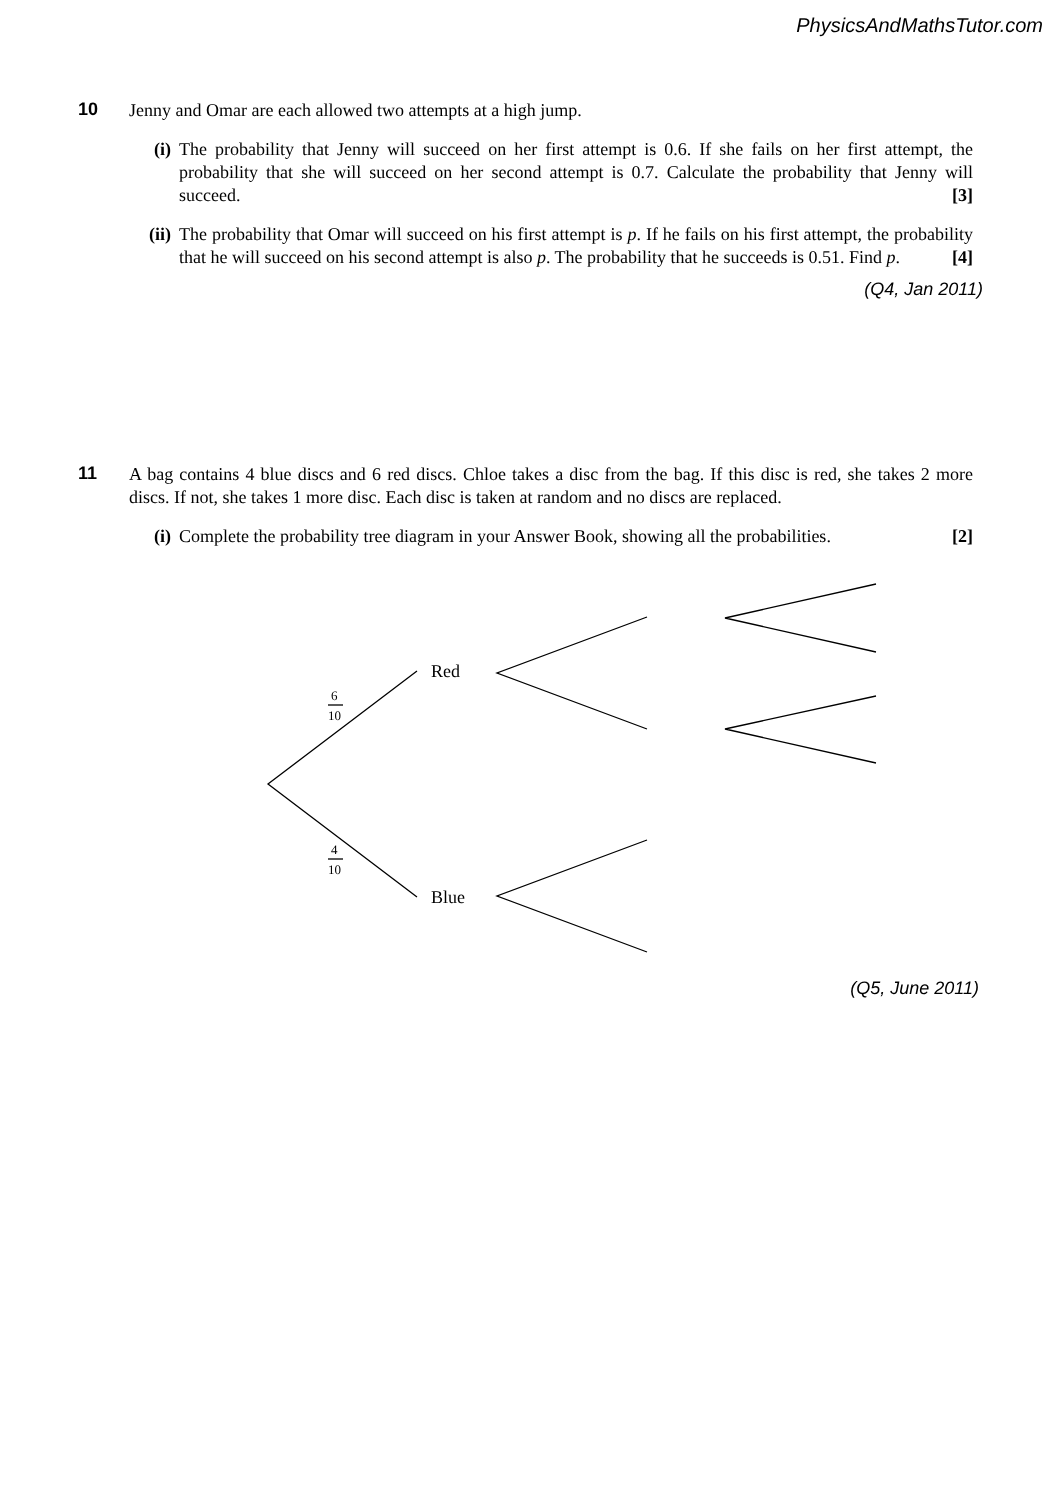PhysicsAndMathsTutor.com
10
Jenny and Omar are each allowed two attempts at a high jump.
(i) The probability that Jenny will succeed on her first attempt is 0.6. If she fails on her first attempt, the probability that she will succeed on her second attempt is 0.7. Calculate the probability that Jenny will succeed. [3]
(ii) The probability that Omar will succeed on his first attempt is p. If he fails on his first attempt, the probability that he will succeed on his second attempt is also p. The probability that he succeeds is 0.51. Find p. [4]
(Q4, Jan 2011)
11
A bag contains 4 blue discs and 6 red discs. Chloe takes a disc from the bag. If this disc is red, she takes 2 more discs. If not, she takes 1 more disc. Each disc is taken at random and no discs are replaced.
(i) Complete the probability tree diagram in your Answer Book, showing all the probabilities. [2]
Red
Blue
6
10
4
10
(Q5, June 2011)